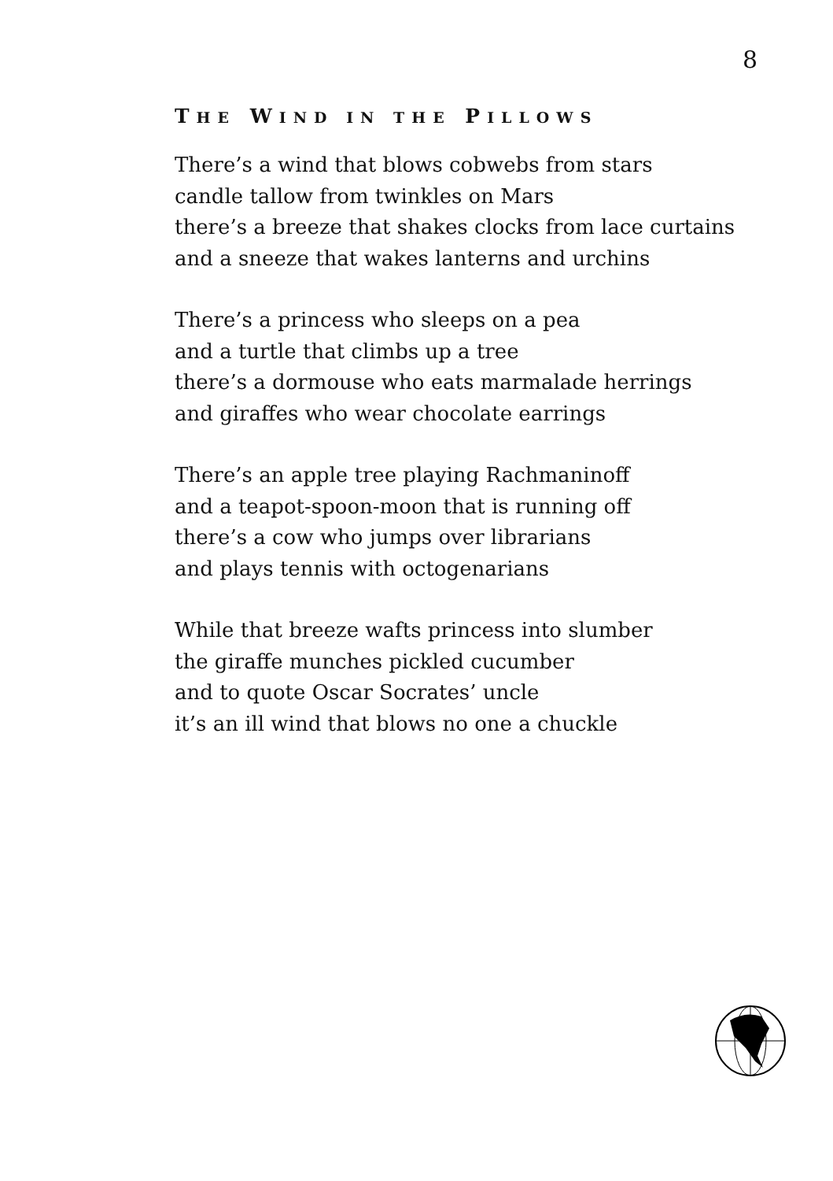8
THE WIND IN THE PILLOWS
There’s a wind that blows cobwebs from stars
candle tallow from twinkles on Mars
there’s a breeze that shakes clocks from lace curtains
and a sneeze that wakes lanterns and urchins
There’s a princess who sleeps on a pea
and a turtle that climbs up a tree
there’s a dormouse who eats marmalade herrings
and giraffes who wear chocolate earrings
There’s an apple tree playing Rachmaninoff
and a teapot-spoon-moon that is running off
there’s a cow who jumps over librarians
and plays tennis with octogenarians
While that breeze wafts princess into slumber
the giraffe munches pickled cucumber
and to quote Oscar Socrates’ uncle
it’s an ill wind that blows no one a chuckle